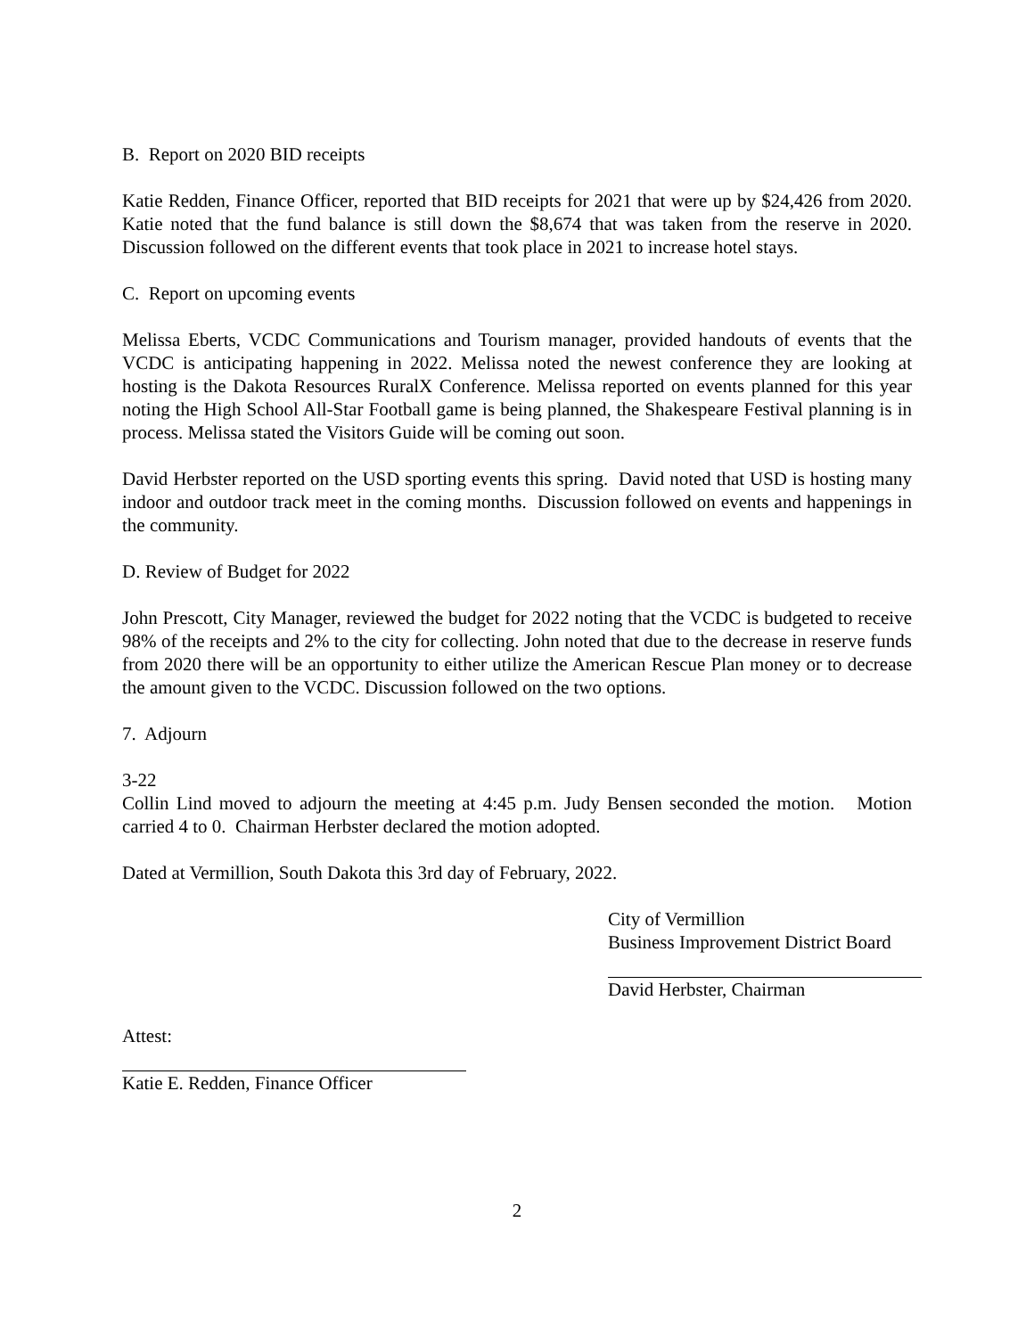B. Report on 2020 BID receipts
Katie Redden, Finance Officer, reported that BID receipts for 2021 that were up by $24,426 from 2020. Katie noted that the fund balance is still down the $8,674 that was taken from the reserve in 2020. Discussion followed on the different events that took place in 2021 to increase hotel stays.
C. Report on upcoming events
Melissa Eberts, VCDC Communications and Tourism manager, provided handouts of events that the VCDC is anticipating happening in 2022. Melissa noted the newest conference they are looking at hosting is the Dakota Resources RuralX Conference. Melissa reported on events planned for this year noting the High School All-Star Football game is being planned, the Shakespeare Festival planning is in process. Melissa stated the Visitors Guide will be coming out soon.
David Herbster reported on the USD sporting events this spring. David noted that USD is hosting many indoor and outdoor track meet in the coming months. Discussion followed on events and happenings in the community.
D. Review of Budget for 2022
John Prescott, City Manager, reviewed the budget for 2022 noting that the VCDC is budgeted to receive 98% of the receipts and 2% to the city for collecting. John noted that due to the decrease in reserve funds from 2020 there will be an opportunity to either utilize the American Rescue Plan money or to decrease the amount given to the VCDC. Discussion followed on the two options.
7. Adjourn
3-22
Collin Lind moved to adjourn the meeting at 4:45 p.m. Judy Bensen seconded the motion. Motion carried 4 to 0. Chairman Herbster declared the motion adopted.
Dated at Vermillion, South Dakota this 3rd day of February, 2022.
City of Vermillion
Business Improvement District Board
David Herbster, Chairman
Attest:
Katie E. Redden, Finance Officer
2